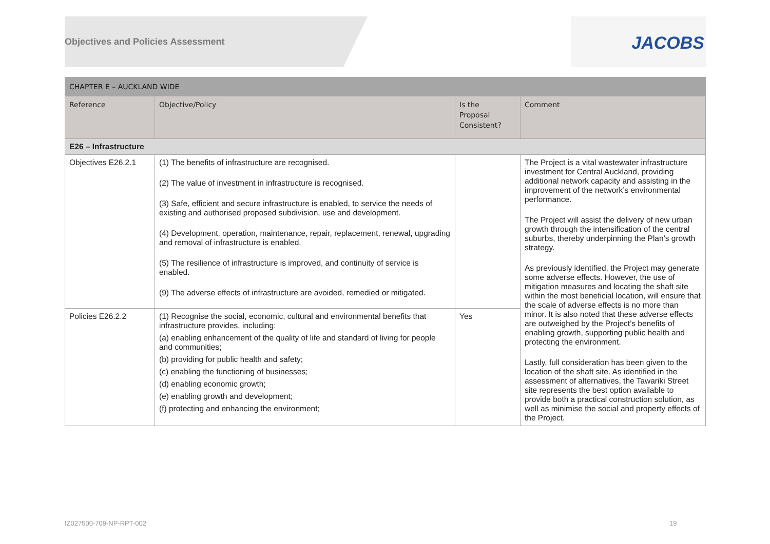Objectives and Policies Assessment
JACOBS
| CHAPTER E – AUCKLAND WIDE | | | |
| --- | --- | --- | --- |
| Reference | Objective/Policy | Is the Proposal Consistent? | Comment |
| E26 – Infrastructure | | | |
| Objectives E26.2.1 | (1) The benefits of infrastructure are recognised. (2) The value of investment in infrastructure is recognised. (3) Safe, efficient and secure infrastructure is enabled, to service the needs of existing and authorised proposed subdivision, use and development. (4) Development, operation, maintenance, repair, replacement, renewal, upgrading and removal of infrastructure is enabled. (5) The resilience of infrastructure is improved, and continuity of service is enabled. (9) The adverse effects of infrastructure are avoided, remedied or mitigated. | | The Project is a vital wastewater infrastructure investment for Central Auckland, providing additional network capacity and assisting in the improvement of the network’s environmental performance. The Project will assist the delivery of new urban growth through the intensification of the central suburbs, thereby underpinning the Plan’s growth strategy. As previously identified, the Project may generate some adverse effects. However, the use of mitigation measures and locating the shaft site within the most beneficial location, will ensure that the scale of adverse effects is no more than minor. It is also noted that these adverse effects are outweighed by the Project’s benefits of enabling growth, supporting public health and protecting the environment. Lastly, full consideration has been given to the location of the shaft site. As identified in the assessment of alternatives, the Tawariki Street site represents the best option available to provide both a practical construction solution, as well as minimise the social and property effects of the Project. |
| Policies E26.2.2 | (1) Recognise the social, economic, cultural and environmental benefits that infrastructure provides, including: (a) enabling enhancement of the quality of life and standard of living for people and communities; (b) providing for public health and safety; (c) enabling the functioning of businesses; (d) enabling economic growth; (e) enabling growth and development; (f) protecting and enhancing the environment; | Yes | |
IZ027500-709-NP-RPT-002 19